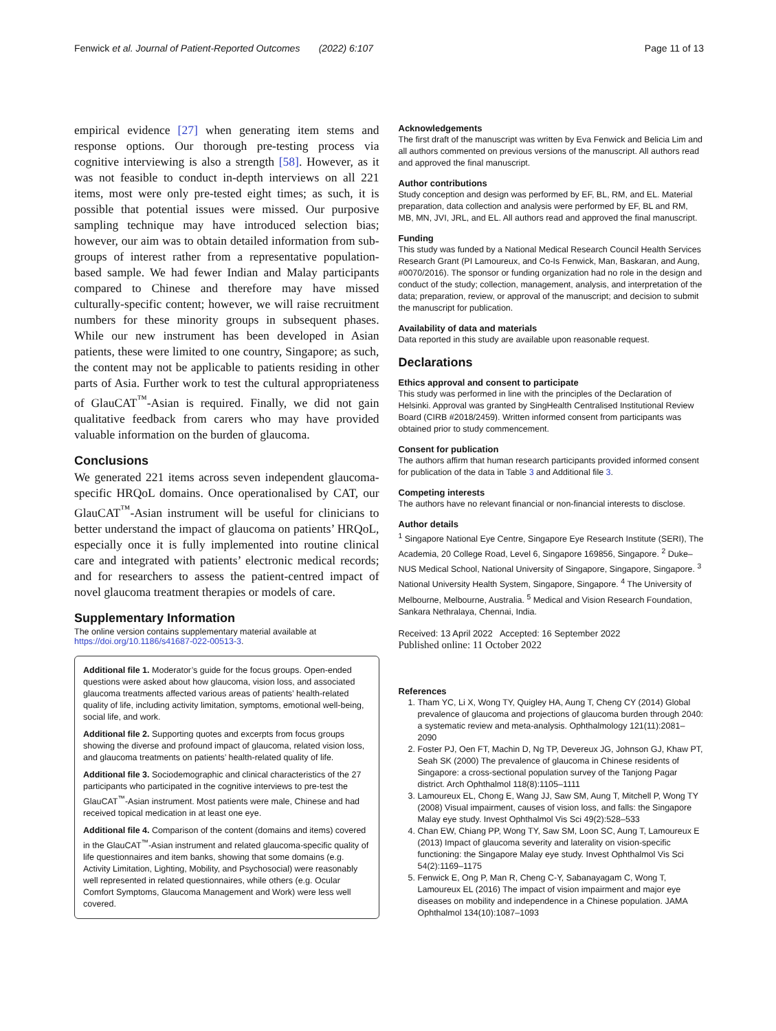Fenwick et al. Journal of Patient-Reported Outcomes (2022) 6:107 Page 11 of 13
empirical evidence [27] when generating item stems and response options. Our thorough pre-testing process via cognitive interviewing is also a strength [58]. However, as it was not feasible to conduct in-depth interviews on all 221 items, most were only pre-tested eight times; as such, it is possible that potential issues were missed. Our purposive sampling technique may have introduced selection bias; however, our aim was to obtain detailed information from sub-groups of interest rather from a representative population-based sample. We had fewer Indian and Malay participants compared to Chinese and therefore may have missed culturally-specific content; however, we will raise recruitment numbers for these minority groups in subsequent phases. While our new instrument has been developed in Asian patients, these were limited to one country, Singapore; as such, the content may not be applicable to patients residing in other parts of Asia. Further work to test the cultural appropriateness of GlauCAT<sup>™</sup>-Asian is required. Finally, we did not gain qualitative feedback from carers who may have provided valuable information on the burden of glaucoma.
Conclusions
We generated 221 items across seven independent glaucoma-specific HRQoL domains. Once operationalised by CAT, our GlauCAT<sup>™</sup>-Asian instrument will be useful for clinicians to better understand the impact of glaucoma on patients’ HRQoL, especially once it is fully implemented into routine clinical care and integrated with patients’ electronic medical records; and for researchers to assess the patient-centred impact of novel glaucoma treatment therapies or models of care.
Supplementary Information
The online version contains supplementary material available at https://doi.org/10.1186/s41687-022-00513-3.
Additional file 1. Moderator’s guide for the focus groups. Open-ended questions were asked about how glaucoma, vision loss, and associated glaucoma treatments affected various areas of patients’ health-related quality of life, including activity limitation, symptoms, emotional well-being, social life, and work.
Additional file 2. Supporting quotes and excerpts from focus groups showing the diverse and profound impact of glaucoma, related vision loss, and glaucoma treatments on patients’ health-related quality of life.
Additional file 3. Sociodemographic and clinical characteristics of the 27 participants who participated in the cognitive interviews to pre-test the GlauCAT<sup>™</sup>-Asian instrument. Most patients were male, Chinese and had received topical medication in at least one eye.
Additional file 4. Comparison of the content (domains and items) covered in the GlauCAT<sup>™</sup>-Asian instrument and related glaucoma-specific quality of life questionnaires and item banks, showing that some domains (e.g. Activity Limitation, Lighting, Mobility, and Psychosocial) were reasonably well represented in related questionnaires, while others (e.g. Ocular Comfort Symptoms, Glaucoma Management and Work) were less well covered.
Acknowledgements
The first draft of the manuscript was written by Eva Fenwick and Belicia Lim and all authors commented on previous versions of the manuscript. All authors read and approved the final manuscript.
Author contributions
Study conception and design was performed by EF, BL, RM, and EL. Material preparation, data collection and analysis were performed by EF, BL and RM, MB, MN, JVI, JRL, and EL. All authors read and approved the final manuscript.
Funding
This study was funded by a National Medical Research Council Health Services Research Grant (PI Lamoureux, and Co-Is Fenwick, Man, Baskaran, and Aung, #0070/2016). The sponsor or funding organization had no role in the design and conduct of the study; collection, management, analysis, and interpretation of the data; preparation, review, or approval of the manuscript; and decision to submit the manuscript for publication.
Availability of data and materials
Data reported in this study are available upon reasonable request.
Declarations
Ethics approval and consent to participate
This study was performed in line with the principles of the Declaration of Helsinki. Approval was granted by SingHealth Centralised Institutional Review Board (CIRB #2018/2459). Written informed consent from participants was obtained prior to study commencement.
Consent for publication
The authors affirm that human research participants provided informed consent for publication of the data in Table 3 and Additional file 3.
Competing interests
The authors have no relevant financial or non-financial interests to disclose.
Author details
<sup>1</sup> Singapore National Eye Centre, Singapore Eye Research Institute (SERI), The Academia, 20 College Road, Level 6, Singapore 169856, Singapore. <sup>2</sup> Duke–NUS Medical School, National University of Singapore, Singapore, Singapore. <sup>3</sup> National University Health System, Singapore, Singapore. <sup>4</sup> The University of Melbourne, Melbourne, Australia. <sup>5</sup> Medical and Vision Research Foundation, Sankara Nethralaya, Chennai, India.
Received: 13 April 2022 Accepted: 16 September 2022
Published online: 11 October 2022
References
1. Tham YC, Li X, Wong TY, Quigley HA, Aung T, Cheng CY (2014) Global prevalence of glaucoma and projections of glaucoma burden through 2040: a systematic review and meta-analysis. Ophthalmology 121(11):2081–2090
2. Foster PJ, Oen FT, Machin D, Ng TP, Devereux JG, Johnson GJ, Khaw PT, Seah SK (2000) The prevalence of glaucoma in Chinese residents of Singapore: a cross-sectional population survey of the Tanjong Pagar district. Arch Ophthalmol 118(8):1105–1111
3. Lamoureux EL, Chong E, Wang JJ, Saw SM, Aung T, Mitchell P, Wong TY (2008) Visual impairment, causes of vision loss, and falls: the Singapore Malay eye study. Invest Ophthalmol Vis Sci 49(2):528–533
4. Chan EW, Chiang PP, Wong TY, Saw SM, Loon SC, Aung T, Lamoureux E (2013) Impact of glaucoma severity and laterality on vision-specific functioning: the Singapore Malay eye study. Invest Ophthalmol Vis Sci 54(2):1169–1175
5. Fenwick E, Ong P, Man R, Cheng C-Y, Sabanayagam C, Wong T, Lamoureux EL (2016) The impact of vision impairment and major eye diseases on mobility and independence in a Chinese population. JAMA Ophthalmol 134(10):1087–1093